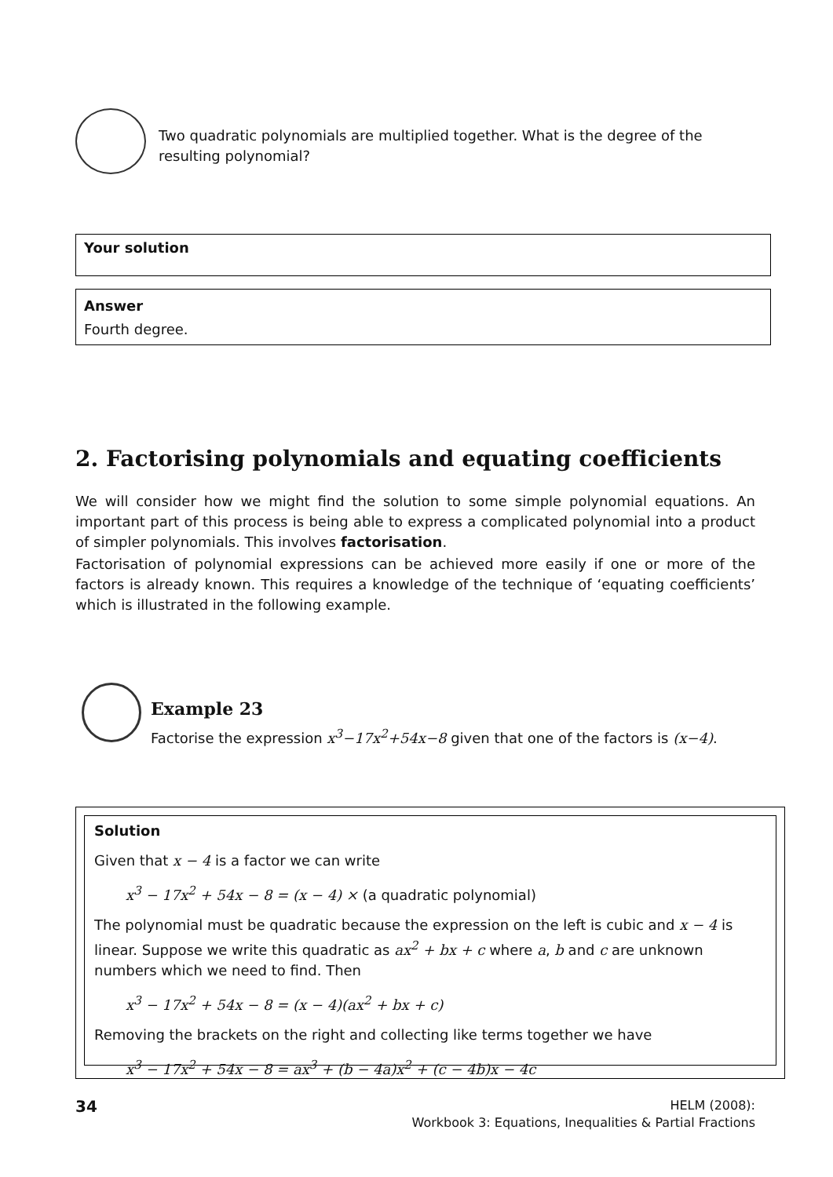Two quadratic polynomials are multiplied together. What is the degree of the resulting polynomial?
Your solution
Answer
Fourth degree.
2. Factorising polynomials and equating coefficients
We will consider how we might find the solution to some simple polynomial equations. An important part of this process is being able to express a complicated polynomial into a product of simpler polynomials. This involves factorisation.
Factorisation of polynomial expressions can be achieved more easily if one or more of the factors is already known. This requires a knowledge of the technique of ‘equating coefficients’ which is illustrated in the following example.
Example 23
Factorise the expression x<sup>3</sup>−17x<sup>2</sup>+54x−8 given that one of the factors is (x−4).
Solution
Given that x − 4 is a factor we can write
x<sup>3</sup> − 17x<sup>2</sup> + 54x − 8 = (x − 4) × (a quadratic polynomial)
The polynomial must be quadratic because the expression on the left is cubic and x − 4 is linear. Suppose we write this quadratic as ax<sup>2</sup> + bx + c where a, b and c are unknown numbers which we need to find. Then
x<sup>3</sup> − 17x<sup>2</sup> + 54x − 8 = (x − 4)(ax<sup>2</sup> + bx + c)
Removing the brackets on the right and collecting like terms together we have
x<sup>3</sup> − 17x<sup>2</sup> + 54x − 8 = ax<sup>3</sup> + (b − 4a)x<sup>2</sup> + (c − 4b)x − 4c
34
HELM (2008):
Workbook 3: Equations, Inequalities & Partial Fractions